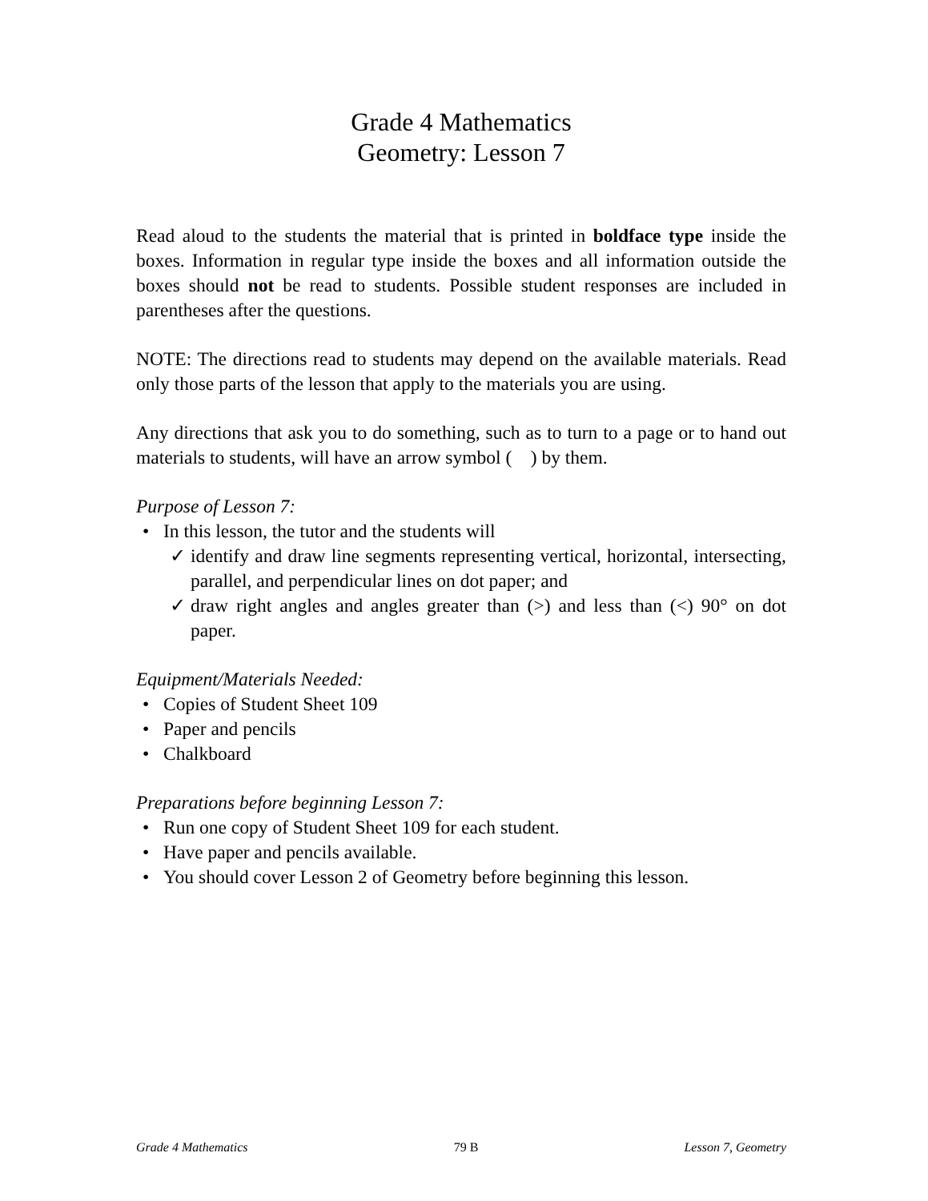Grade 4 Mathematics
Geometry: Lesson 7
Read aloud to the students the material that is printed in boldface type inside the boxes. Information in regular type inside the boxes and all information outside the boxes should not be read to students. Possible student responses are included in parentheses after the questions.
NOTE: The directions read to students may depend on the available materials. Read only those parts of the lesson that apply to the materials you are using.
Any directions that ask you to do something, such as to turn to a page or to hand out materials to students, will have an arrow symbol ( ) by them.
Purpose of Lesson 7:
• In this lesson, the tutor and the students will
✓ identify and draw line segments representing vertical, horizontal, intersecting, parallel, and perpendicular lines on dot paper; and
✓ draw right angles and angles greater than (>) and less than (<) 90° on dot paper.
Equipment/Materials Needed:
• Copies of Student Sheet 109
• Paper and pencils
• Chalkboard
Preparations before beginning Lesson 7:
• Run one copy of Student Sheet 109 for each student.
• Have paper and pencils available.
• You should cover Lesson 2 of Geometry before beginning this lesson.
Grade 4 Mathematics 79 B Lesson 7, Geometry